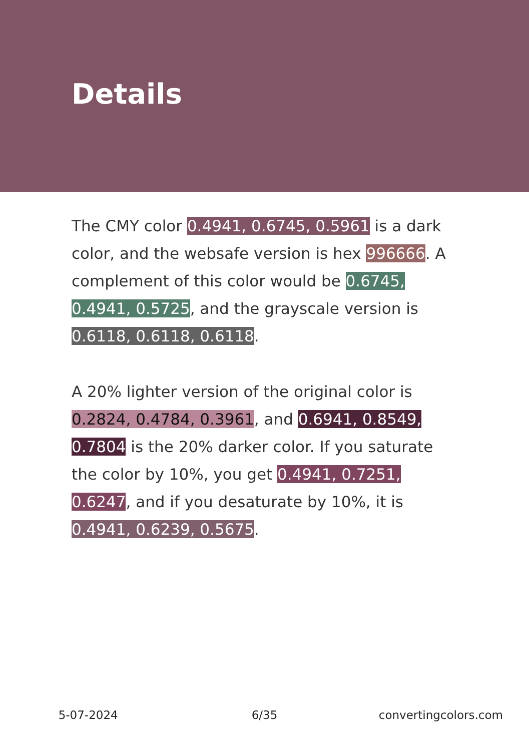Details
The CMY color 0.4941, 0.6745, 0.5961 is a dark color, and the websafe version is hex 996666. A complement of this color would be 0.6745, 0.4941, 0.5725, and the grayscale version is 0.6118, 0.6118, 0.6118.
A 20% lighter version of the original color is 0.2824, 0.4784, 0.3961, and 0.6941, 0.8549, 0.7804 is the 20% darker color. If you saturate the color by 10%, you get 0.4941, 0.7251, 0.6247, and if you desaturate by 10%, it is 0.4941, 0.6239, 0.5675.
5-07-2024 6/35 convertingcolors.com